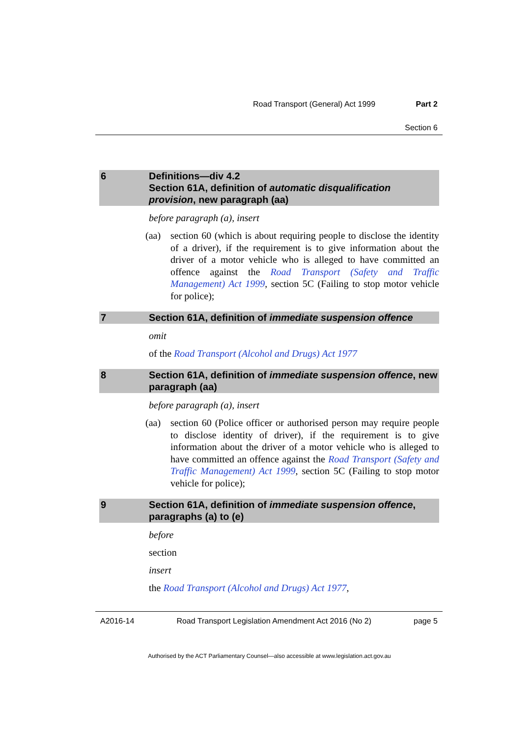Road Transport (General) Act 1999 Part 2
Section 6
6 Definitions—div 4.2
Section 61A, definition of automatic disqualification provision, new paragraph (aa)
before paragraph (a), insert
(aa) section 60 (which is about requiring people to disclose the identity of a driver), if the requirement is to give information about the driver of a motor vehicle who is alleged to have committed an offence against the Road Transport (Safety and Traffic Management) Act 1999, section 5C (Failing to stop motor vehicle for police);
7 Section 61A, definition of immediate suspension offence
omit
of the Road Transport (Alcohol and Drugs) Act 1977
8 Section 61A, definition of immediate suspension offence, new paragraph (aa)
before paragraph (a), insert
(aa) section 60 (Police officer or authorised person may require people to disclose identity of driver), if the requirement is to give information about the driver of a motor vehicle who is alleged to have committed an offence against the Road Transport (Safety and Traffic Management) Act 1999, section 5C (Failing to stop motor vehicle for police);
9 Section 61A, definition of immediate suspension offence, paragraphs (a) to (e)
before
section
insert
the Road Transport (Alcohol and Drugs) Act 1977,
A2016-14 Road Transport Legislation Amendment Act 2016 (No 2) page 5
Authorised by the ACT Parliamentary Counsel—also accessible at www.legislation.act.gov.au